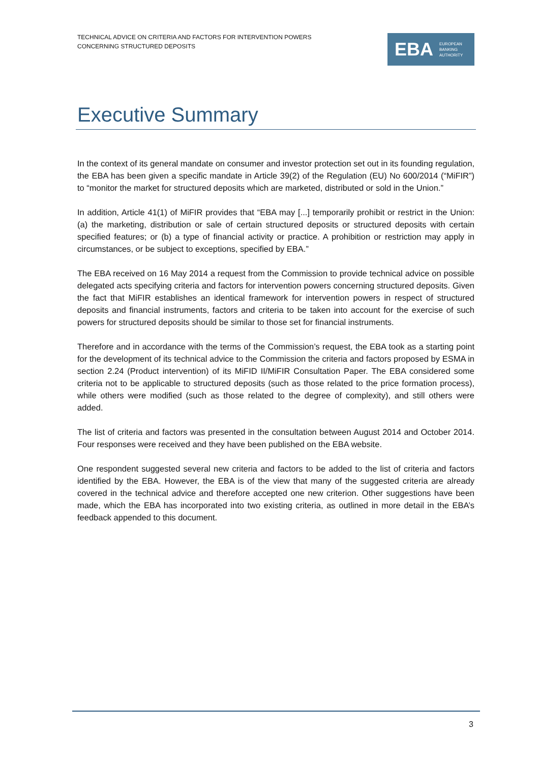TECHNICAL ADVICE ON CRITERIA AND FACTORS FOR INTERVENTION POWERS
CONCERNING STRUCTURED DEPOSITS
EBA
EUROPEAN
BANKING
AUTHORITY
Executive Summary
In the context of its general mandate on consumer and investor protection set out in its founding regulation, the EBA has been given a specific mandate in Article 39(2) of the Regulation (EU) No 600/2014 (“MiFIR”) to “monitor the market for structured deposits which are marketed, distributed or sold in the Union.”
In addition, Article 41(1) of MiFIR provides that “EBA may [...] temporarily prohibit or restrict in the Union: (a) the marketing, distribution or sale of certain structured deposits or structured deposits with certain specified features; or (b) a type of financial activity or practice. A prohibition or restriction may apply in circumstances, or be subject to exceptions, specified by EBA.”
The EBA received on 16 May 2014 a request from the Commission to provide technical advice on possible delegated acts specifying criteria and factors for intervention powers concerning structured deposits. Given the fact that MiFIR establishes an identical framework for intervention powers in respect of structured deposits and financial instruments, factors and criteria to be taken into account for the exercise of such powers for structured deposits should be similar to those set for financial instruments.
Therefore and in accordance with the terms of the Commission’s request, the EBA took as a starting point for the development of its technical advice to the Commission the criteria and factors proposed by ESMA in section 2.24 (Product intervention) of its MiFID II/MiFIR Consultation Paper. The EBA considered some criteria not to be applicable to structured deposits (such as those related to the price formation process), while others were modified (such as those related to the degree of complexity), and still others were added.
The list of criteria and factors was presented in the consultation between August 2014 and October 2014. Four responses were received and they have been published on the EBA website.
One respondent suggested several new criteria and factors to be added to the list of criteria and factors identified by the EBA. However, the EBA is of the view that many of the suggested criteria are already covered in the technical advice and therefore accepted one new criterion. Other suggestions have been made, which the EBA has incorporated into two existing criteria, as outlined in more detail in the EBA’s feedback appended to this document.
3